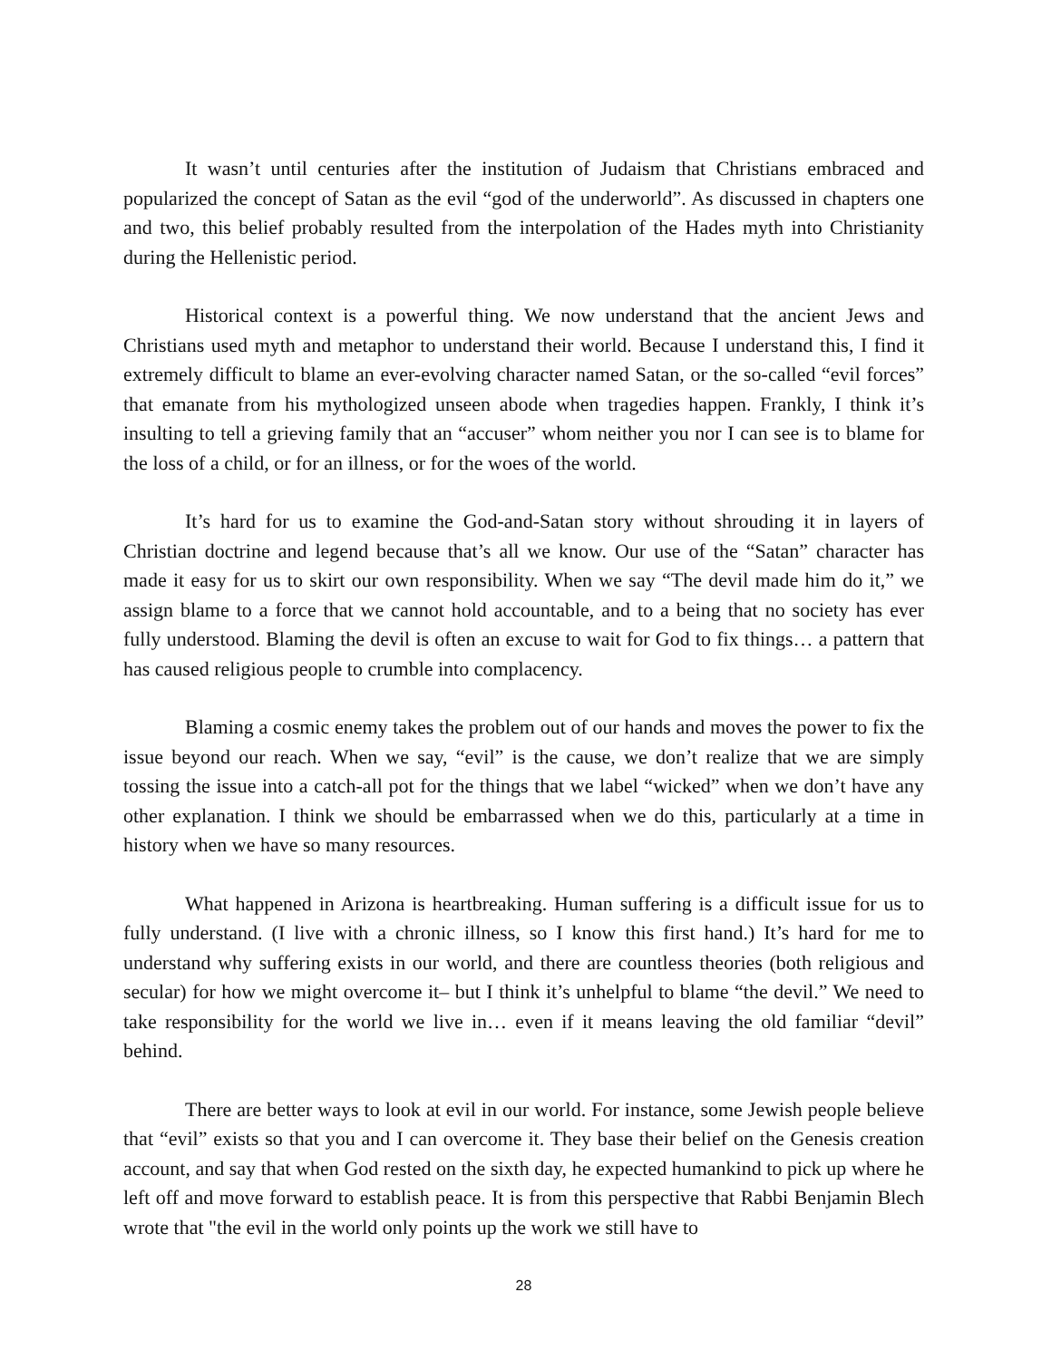It wasn’t until centuries after the institution of Judaism that Christians embraced and popularized the concept of Satan as the evil “god of the underworld”. As discussed in chapters one and two, this belief probably resulted from the interpolation of the Hades myth into Christianity during the Hellenistic period.
Historical context is a powerful thing. We now understand that the ancient Jews and Christians used myth and metaphor to understand their world. Because I understand this, I find it extremely difficult to blame an ever-evolving character named Satan, or the so-called “evil forces” that emanate from his mythologized unseen abode when tragedies happen. Frankly, I think it’s insulting to tell a grieving family that an “accuser” whom neither you nor I can see is to blame for the loss of a child, or for an illness, or for the woes of the world.
It’s hard for us to examine the God-and-Satan story without shrouding it in layers of Christian doctrine and legend because that’s all we know. Our use of the “Satan” character has made it easy for us to skirt our own responsibility. When we say “The devil made him do it,” we assign blame to a force that we cannot hold accountable, and to a being that no society has ever fully understood. Blaming the devil is often an excuse to wait for God to fix things… a pattern that has caused religious people to crumble into complacency.
Blaming a cosmic enemy takes the problem out of our hands and moves the power to fix the issue beyond our reach. When we say, “evil” is the cause, we don’t realize that we are simply tossing the issue into a catch-all pot for the things that we label “wicked” when we don’t have any other explanation. I think we should be embarrassed when we do this, particularly at a time in history when we have so many resources.
What happened in Arizona is heartbreaking. Human suffering is a difficult issue for us to fully understand. (I live with a chronic illness, so I know this first hand.) It’s hard for me to understand why suffering exists in our world, and there are countless theories (both religious and secular) for how we might overcome it– but I think it’s unhelpful to blame “the devil.” We need to take responsibility for the world we live in… even if it means leaving the old familiar “devil” behind.
There are better ways to look at evil in our world. For instance, some Jewish people believe that “evil” exists so that you and I can overcome it. They base their belief on the Genesis creation account, and say that when God rested on the sixth day, he expected humankind to pick up where he left off and move forward to establish peace. It is from this perspective that Rabbi Benjamin Blech wrote that "the evil in the world only points up the work we still have to
28